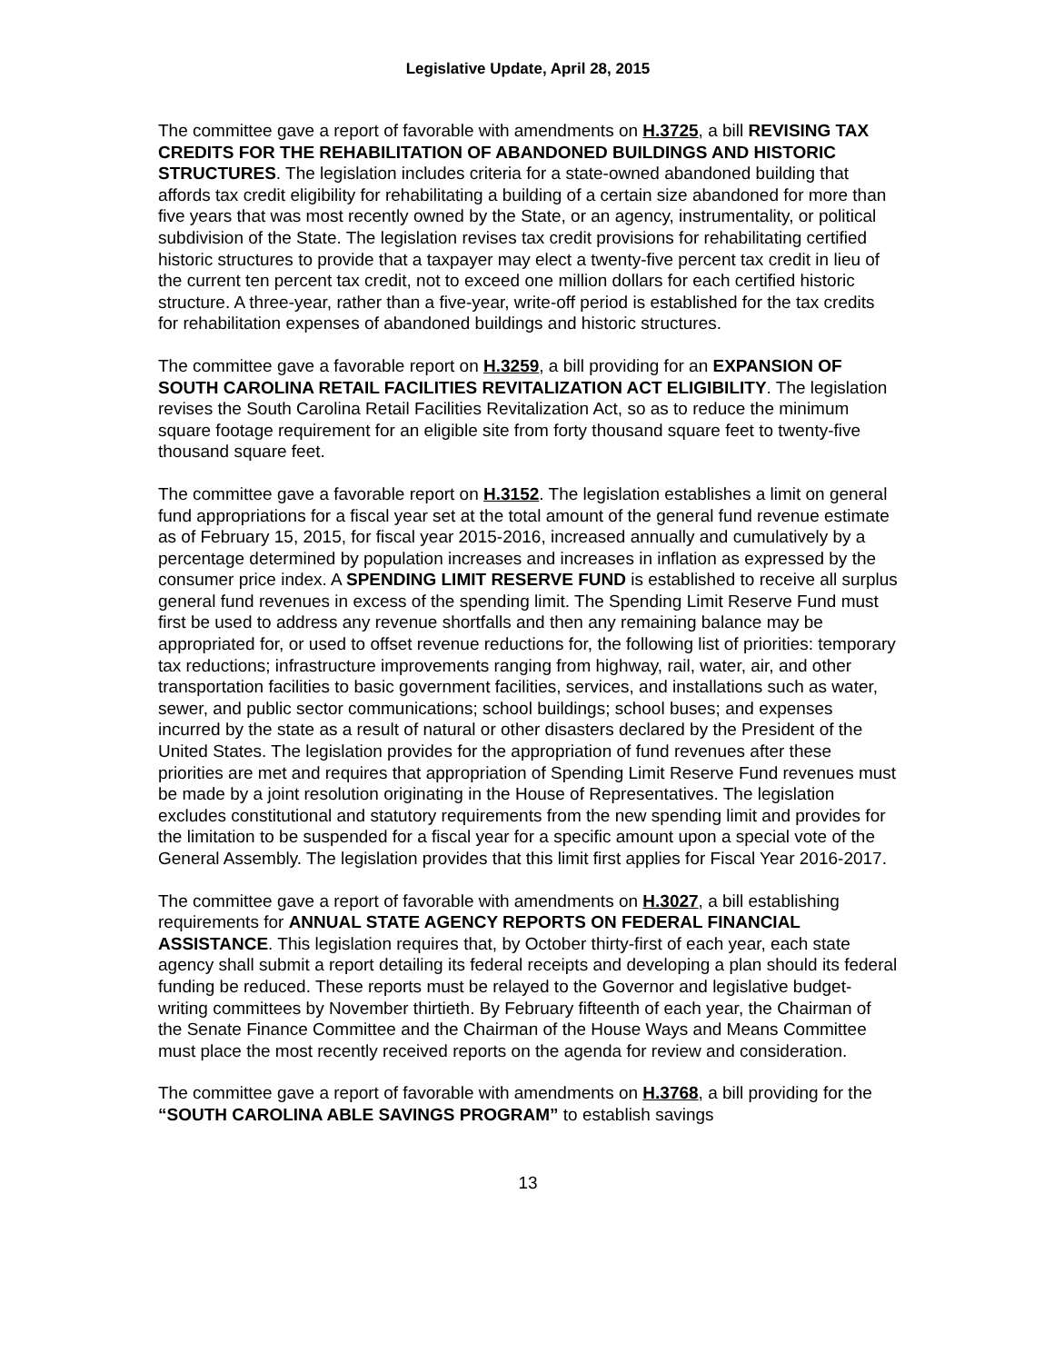Legislative Update, April 28, 2015
The committee gave a report of favorable with amendments on H.3725, a bill REVISING TAX CREDITS FOR THE REHABILITATION OF ABANDONED BUILDINGS AND HISTORIC STRUCTURES. The legislation includes criteria for a state-owned abandoned building that affords tax credit eligibility for rehabilitating a building of a certain size abandoned for more than five years that was most recently owned by the State, or an agency, instrumentality, or political subdivision of the State. The legislation revises tax credit provisions for rehabilitating certified historic structures to provide that a taxpayer may elect a twenty-five percent tax credit in lieu of the current ten percent tax credit, not to exceed one million dollars for each certified historic structure. A three-year, rather than a five-year, write-off period is established for the tax credits for rehabilitation expenses of abandoned buildings and historic structures.
The committee gave a favorable report on H.3259, a bill providing for an EXPANSION OF SOUTH CAROLINA RETAIL FACILITIES REVITALIZATION ACT ELIGIBILITY. The legislation revises the South Carolina Retail Facilities Revitalization Act, so as to reduce the minimum square footage requirement for an eligible site from forty thousand square feet to twenty-five thousand square feet.
The committee gave a favorable report on H.3152. The legislation establishes a limit on general fund appropriations for a fiscal year set at the total amount of the general fund revenue estimate as of February 15, 2015, for fiscal year 2015-2016, increased annually and cumulatively by a percentage determined by population increases and increases in inflation as expressed by the consumer price index. A SPENDING LIMIT RESERVE FUND is established to receive all surplus general fund revenues in excess of the spending limit. The Spending Limit Reserve Fund must first be used to address any revenue shortfalls and then any remaining balance may be appropriated for, or used to offset revenue reductions for, the following list of priorities: temporary tax reductions; infrastructure improvements ranging from highway, rail, water, air, and other transportation facilities to basic government facilities, services, and installations such as water, sewer, and public sector communications; school buildings; school buses; and expenses incurred by the state as a result of natural or other disasters declared by the President of the United States. The legislation provides for the appropriation of fund revenues after these priorities are met and requires that appropriation of Spending Limit Reserve Fund revenues must be made by a joint resolution originating in the House of Representatives. The legislation excludes constitutional and statutory requirements from the new spending limit and provides for the limitation to be suspended for a fiscal year for a specific amount upon a special vote of the General Assembly. The legislation provides that this limit first applies for Fiscal Year 2016-2017.
The committee gave a report of favorable with amendments on H.3027, a bill establishing requirements for ANNUAL STATE AGENCY REPORTS ON FEDERAL FINANCIAL ASSISTANCE. This legislation requires that, by October thirty-first of each year, each state agency shall submit a report detailing its federal receipts and developing a plan should its federal funding be reduced. These reports must be relayed to the Governor and legislative budget-writing committees by November thirtieth. By February fifteenth of each year, the Chairman of the Senate Finance Committee and the Chairman of the House Ways and Means Committee must place the most recently received reports on the agenda for review and consideration.
The committee gave a report of favorable with amendments on H.3768, a bill providing for the “SOUTH CAROLINA ABLE SAVINGS PROGRAM” to establish savings
13